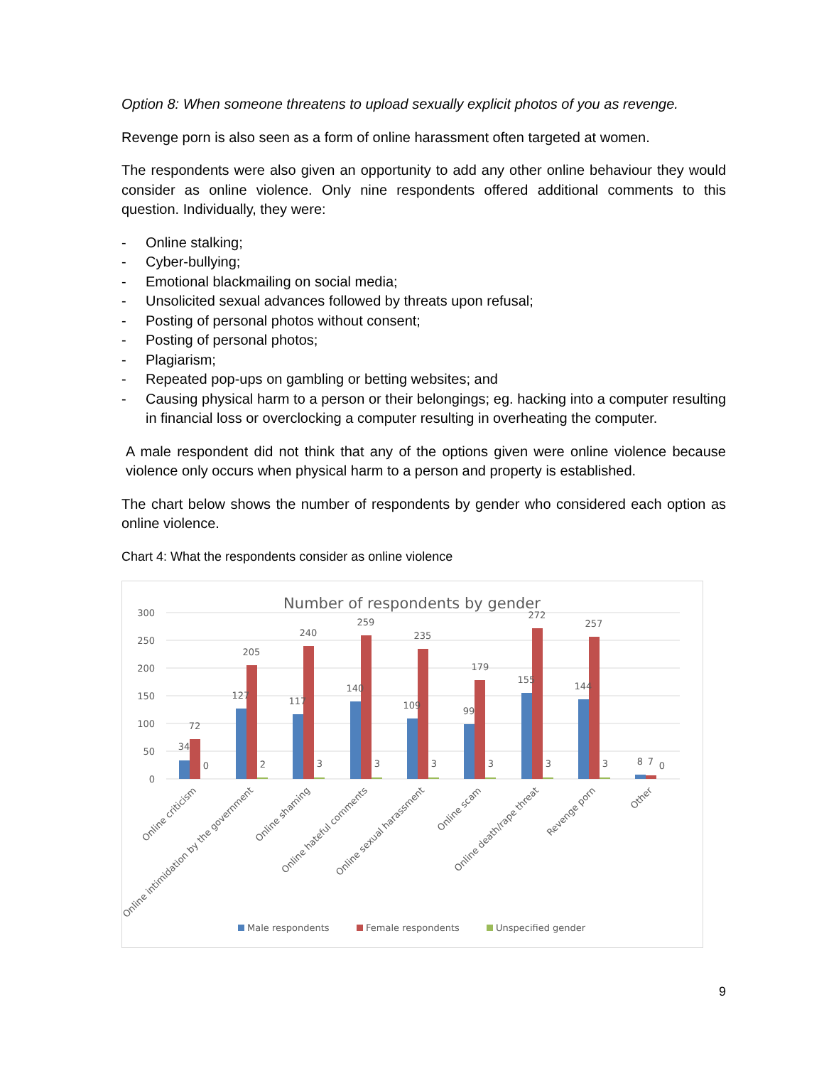Option 8: When someone threatens to upload sexually explicit photos of you as revenge.
Revenge porn is also seen as a form of online harassment often targeted at women.
The respondents were also given an opportunity to add any other online behaviour they would consider as online violence. Only nine respondents offered additional comments to this question. Individually, they were:
- Online stalking;
- Cyber-bullying;
- Emotional blackmailing on social media;
- Unsolicited sexual advances followed by threats upon refusal;
- Posting of personal photos without consent;
- Posting of personal photos;
- Plagiarism;
- Repeated pop-ups on gambling or betting websites; and
- Causing physical harm to a person or their belongings; eg. hacking into a computer resulting in financial loss or overclocking a computer resulting in overheating the computer.
A male respondent did not think that any of the options given were online violence because violence only occurs when physical harm to a person and property is established.
The chart below shows the number of respondents by gender who considered each option as online violence.
Chart 4: What the respondents consider as online violence
Number of respondents by gender
300
250
200
150
100
50
0
34
72
0
127
205
2
117
240
3
140
259
3
109
235
3
99
179
3
155
272
3
144
257
3
8
7
0
Online criticism
Online intimidation by the government
Online shaming
Online hateful comments
Online sexual harassment
Online scam
Online death/rape threat
Revenge porn
Other
Male respondents
Female respondents
Unspecified gender
9